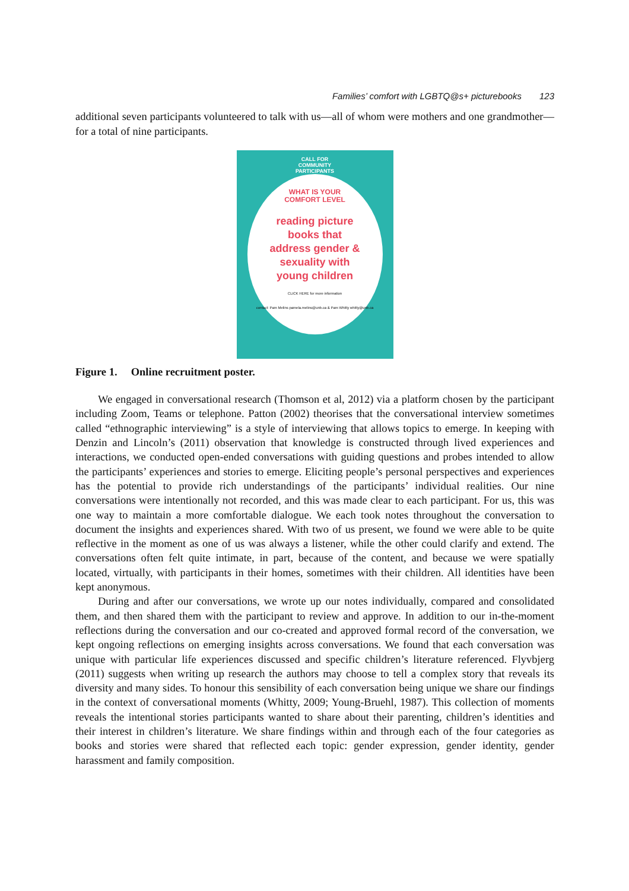Families’ comfort with LGBTQ@s+ picturebooks 123
additional seven participants volunteered to talk with us—all of whom were mothers and one grandmother—for a total of nine participants.
CALL FOR
COMMUNITY
PARTICIPANTS
WHAT IS YOUR
COMFORT LEVEL
reading picture
books that
address gender &
sexuality with
young children
CLICK HERE for more information
contact: Pam Melins pamela.melins@unb.ca & Pam Whitty whitty@unb.ca
Figure 1. Online recruitment poster.
We engaged in conversational research (Thomson et al, 2012) via a platform chosen by the participant including Zoom, Teams or telephone. Patton (2002) theorises that the conversational interview sometimes called “ethnographic interviewing” is a style of interviewing that allows topics to emerge. In keeping with Denzin and Lincoln’s (2011) observation that knowledge is constructed through lived experiences and interactions, we conducted open-ended conversations with guiding questions and probes intended to allow the participants’ experiences and stories to emerge. Eliciting people’s personal perspectives and experiences has the potential to provide rich understandings of the participants’ individual realities. Our nine conversations were intentionally not recorded, and this was made clear to each participant. For us, this was one way to maintain a more comfortable dialogue. We each took notes throughout the conversation to document the insights and experiences shared. With two of us present, we found we were able to be quite reflective in the moment as one of us was always a listener, while the other could clarify and extend. The conversations often felt quite intimate, in part, because of the content, and because we were spatially located, virtually, with participants in their homes, sometimes with their children. All identities have been kept anonymous.
During and after our conversations, we wrote up our notes individually, compared and consolidated them, and then shared them with the participant to review and approve. In addition to our in-the-moment reflections during the conversation and our co-created and approved formal record of the conversation, we kept ongoing reflections on emerging insights across conversations. We found that each conversation was unique with particular life experiences discussed and specific children’s literature referenced. Flyvbjerg (2011) suggests when writing up research the authors may choose to tell a complex story that reveals its diversity and many sides. To honour this sensibility of each conversation being unique we share our findings in the context of conversational moments (Whitty, 2009; Young-Bruehl, 1987). This collection of moments reveals the intentional stories participants wanted to share about their parenting, children’s identities and their interest in children’s literature. We share findings within and through each of the four categories as books and stories were shared that reflected each topic: gender expression, gender identity, gender harassment and family composition.